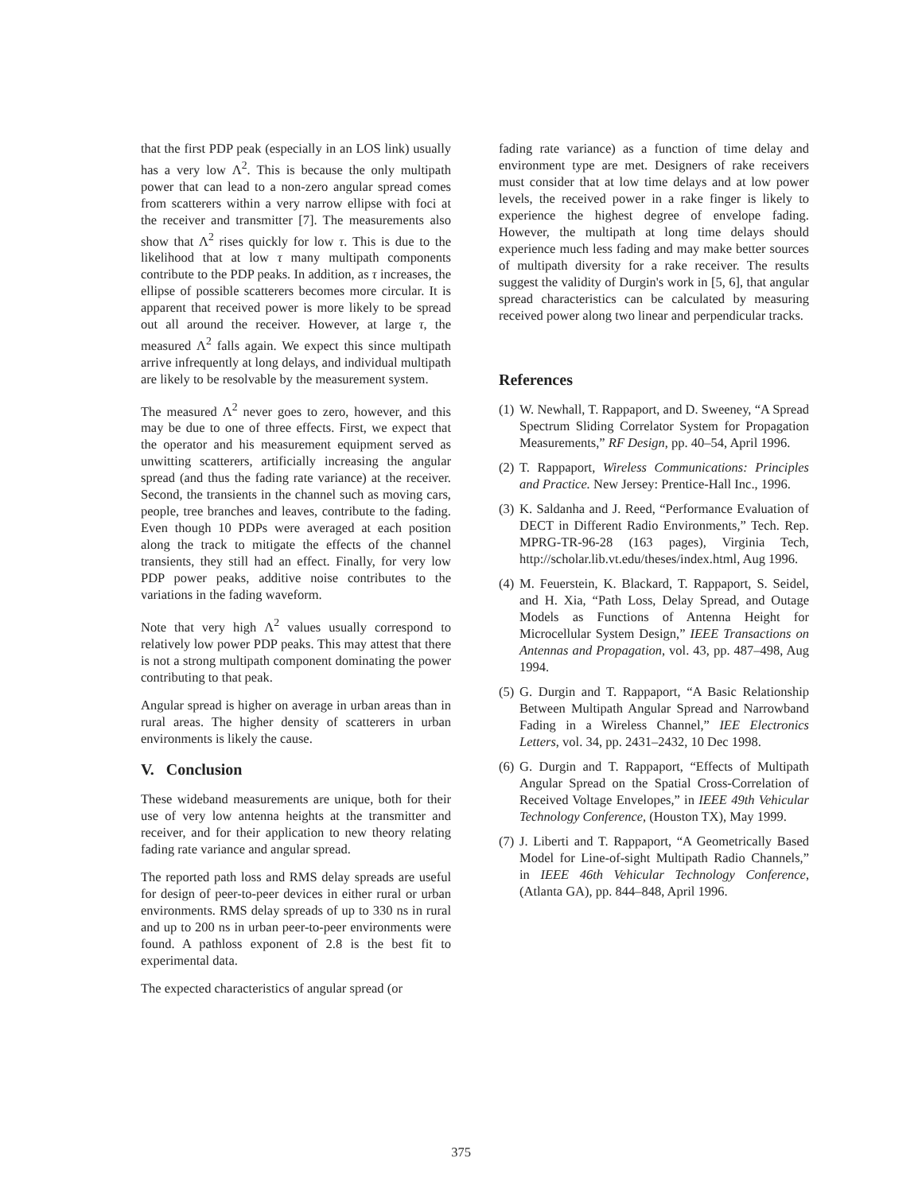that the first PDP peak (especially in an LOS link) usually has a very low Λ<sup>2</sup>. This is because the only multipath power that can lead to a non-zero angular spread comes from scatterers within a very narrow ellipse with foci at the receiver and transmitter [7]. The measurements also show that Λ<sup>2</sup> rises quickly for low τ. This is due to the likelihood that at low τ many multipath components contribute to the PDP peaks. In addition, as τ increases, the ellipse of possible scatterers becomes more circular. It is apparent that received power is more likely to be spread out all around the receiver. However, at large τ, the measured Λ<sup>2</sup> falls again. We expect this since multipath arrive infrequently at long delays, and individual multipath are likely to be resolvable by the measurement system.
The measured Λ<sup>2</sup> never goes to zero, however, and this may be due to one of three effects. First, we expect that the operator and his measurement equipment served as unwitting scatterers, artificially increasing the angular spread (and thus the fading rate variance) at the receiver. Second, the transients in the channel such as moving cars, people, tree branches and leaves, contribute to the fading. Even though 10 PDPs were averaged at each position along the track to mitigate the effects of the channel transients, they still had an effect. Finally, for very low PDP power peaks, additive noise contributes to the variations in the fading waveform.
Note that very high Λ<sup>2</sup> values usually correspond to relatively low power PDP peaks. This may attest that there is not a strong multipath component dominating the power contributing to that peak.
Angular spread is higher on average in urban areas than in rural areas. The higher density of scatterers in urban environments is likely the cause.
V. Conclusion
These wideband measurements are unique, both for their use of very low antenna heights at the transmitter and receiver, and for their application to new theory relating fading rate variance and angular spread.
The reported path loss and RMS delay spreads are useful for design of peer-to-peer devices in either rural or urban environments. RMS delay spreads of up to 330 ns in rural and up to 200 ns in urban peer-to-peer environments were found. A pathloss exponent of 2.8 is the best fit to experimental data.
The expected characteristics of angular spread (or
fading rate variance) as a function of time delay and environment type are met. Designers of rake receivers must consider that at low time delays and at low power levels, the received power in a rake finger is likely to experience the highest degree of envelope fading. However, the multipath at long time delays should experience much less fading and may make better sources of multipath diversity for a rake receiver. The results suggest the validity of Durgin's work in [5, 6], that angular spread characteristics can be calculated by measuring received power along two linear and perpendicular tracks.
References
(1) W. Newhall, T. Rappaport, and D. Sweeney, “A Spread Spectrum Sliding Correlator System for Propagation Measurements,” RF Design, pp. 40–54, April 1996.
(2) T. Rappaport, Wireless Communications: Principles and Practice. New Jersey: Prentice-Hall Inc., 1996.
(3) K. Saldanha and J. Reed, “Performance Evaluation of DECT in Different Radio Environments,” Tech. Rep. MPRG-TR-96-28 (163 pages), Virginia Tech, http://scholar.lib.vt.edu/theses/index.html, Aug 1996.
(4) M. Feuerstein, K. Blackard, T. Rappaport, S. Seidel, and H. Xia, “Path Loss, Delay Spread, and Outage Models as Functions of Antenna Height for Microcellular System Design,” IEEE Transactions on Antennas and Propagation, vol. 43, pp. 487–498, Aug 1994.
(5) G. Durgin and T. Rappaport, “A Basic Relationship Between Multipath Angular Spread and Narrowband Fading in a Wireless Channel,” IEE Electronics Letters, vol. 34, pp. 2431–2432, 10 Dec 1998.
(6) G. Durgin and T. Rappaport, “Effects of Multipath Angular Spread on the Spatial Cross-Correlation of Received Voltage Envelopes,” in IEEE 49th Vehicular Technology Conference, (Houston TX), May 1999.
(7) J. Liberti and T. Rappaport, “A Geometrically Based Model for Line-of-sight Multipath Radio Channels,” in IEEE 46th Vehicular Technology Conference, (Atlanta GA), pp. 844–848, April 1996.
375